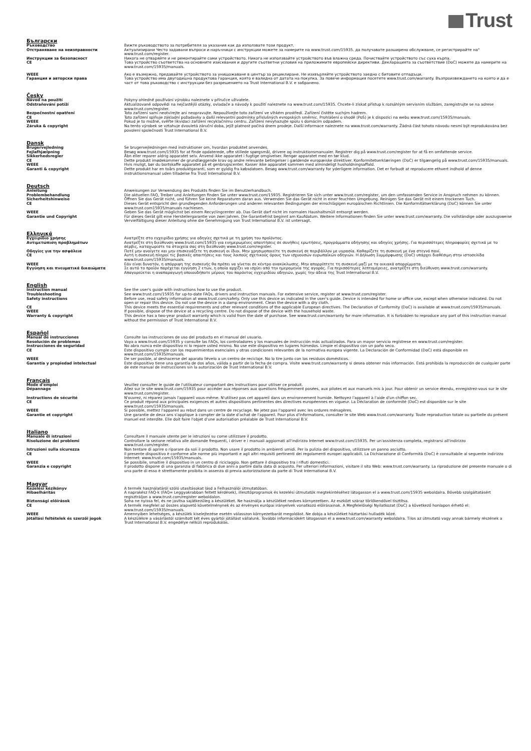Trust
Български
| Ръководство | Вижте ръководството за потребителя за указания как да използвате този продукт. |
| Отстраняване на неизправности | Актуализирани Често задавани въпроси и наръчници с инструкции можете за намерите на www.trust.com/15935 . да получавате разширено обслужване, се регистрирайте на° www.trust.com/register . |
| Инструкции за безопасност | Никога не отваряйте и не ремонтирайте сами устройството. Никога не използвайте устройството във влажна среда. Почиствайте устройството със суха кърпа. |
| CE | Това устройство съответства на основните изисквания и другите съответни условия на приложимите европейски директиви. Декларацията за съответствие (DoC) можете да намерите на www.trust.com/15935/manuals . |
| WEEE | Ако е възможно, предавайте устройството за унищожаване в център за рециклиране. Не изхвърляйте устройството заедно с битовите отпадъци. |
| Гаранция и авторски права | Това устройство има двугодишна продуктова гаранция, която е валидна от датата на покупка. За повече информация посетете www.trust.com/warranty . Възпроизвеждането на която и да е част от това ръководство с инструкции без разрешението на Trust International B.V. е забранено. |
Česky
| Návod na použití | Pokyny ohledně používání výrobku naleznete v příručce uživatele. |
| Odstraňování potíží | Aktualizované odpovědi na nejčastější otázky, ovladače a návody k použití naleznete na www.trust.com/15935 . Chcete-li získat přístup k rozsáhlým servisním službám, zaregistrujte se na adrese www.trust.com/register . |
| Bezpečnostní opatření | Toto zařízení sami neotvírejte ani neopravujte. Nepoužívejte toto zařízení ve vlhkém prostředí. Zařízení čistěte suchým hadrem. |
| CE | Toto zařízení splňuje základní požadavky a další relevantní podmínky příslušných evropských směrnic. Prohlášení o shodě (PoS) je k dispozici na webu www.trust.com/15935/manuals . |
| WEEE | Pokud je to možné, svěřte likvidaci zařízení recyklačnímu centru. Zařízení nevyhazujte spolu s domácím odpadem. |
| Záruka & copyright | Na tento výrobek se vztahuje dvouletá záruční doba, jejíž platnost počíná dnem prodeje. Další informace naleznete na www.trust.com/warranty . Žádná část tohoto návodu nesmí být reprodukována bez povolení společnosti Trust International B.V. |
Dansk
| Brugervejledning | Se brugervejledningen med instruktioner om, hvordan produktet anvendes. |
| Fejlafhjælpning | Besøg www.trust.com/15935 for at finde opdaterede, ofte stillede spørgsmål, drivere og instruktionsmanualer. Registrer dig på www.trust.com/register for at få en omfattende service. |
| Sikkerhedsregler | Åbn eller reparer aldrig apparatet selv. Anvend ikke apparatet i fugtige omgivelser. Rengør apparatet med en tør klud. |
| CE | Dette produkt imødekommer de grundlæggende krav og andre relevante betingelser i gældende europæiske direktiver. Konformitetserklæringen (DoC) er tilgængelig på www.trust.com/15935/manuals . |
| WEEE | Hvis muligt, bør du bortskaffe apparatet på et genbrugscenter. Kasser ikke apparatet sammen med almindeligt husholdningsaffald. |
| Garanti & copyright | Dette produkt har en toårs produktgaranti, som er gyldig fra købsdatoen. Besøg www.trust.com/warranty for yderligere information. Det er forbudt at reproducere ethvert indhold af denne instruktionsmanual uden tilladelse fra Trust International B.V. |
Deutsch
| Anleitung | Anweisungen zur Verwendung des Produkts finden Sie im Benutzerhandbuch. |
| Problembehandlung | Die aktuellen FAQ, Treiber und Anleitungen finden Sie unter www.trust.com/15935 . Registrieren Sie sich unter www.trust.com/register , um den umfassenden Service in Anspruch nehmen zu können. |
| Sicherheitshinweise | Öffnen Sie das Gerät nicht, und führen Sie keine Reparaturen daran aus. Verwenden Sie das Gerät nicht in einer feuchten Umgebung. Reinigen Sie das Gerät mit einem trockenen Tuch. |
| CE | Dieses Gerät entspricht den grundlegenden Anforderungen und anderen relevanten Bedingungen der einschlägigen europäischen Richtlinien. Die Konformitätserklärung (DoC) können Sie unter www.trust.com15935/manuals nachlesen. |
| WEEE | Geben Sie das Gerät möglichst bei einem Recyclingcenter ab. Das Gerät darf nicht im normalen Haushaltsmüll entsorgt werden. |
| Garantie und Copyright | Für dieses Gerät gilt eine Herstellergarantie von zwei Jahren. Die Garantiefrist beginnt am Kaufdatum. Weitere Informationen finden Sie unter www.trust.com/warranty . Die vollständige oder auszugsweise Vervielfältigung dieser Anleitung ohne die Genehmigung von Trust International B.V. ist untersagt. |
Ελληνικά
| Εγχειρίδιο χρήσης | Ανατρέξτε στο εγχειρίδιο χρήσης για οδηγίες σχετικά με τη χρήση του προϊόντος. |
| Αντιμετώπιση προβλημάτων | Ανατρέξτε στη διεύθυνση www.trust.com/15935 για ενημερωμένες απαντήσεις σε συνήθεις ερωτήσεις, προγράμματα οδήγησης και οδηγίες χρήσης. Για περισσότερες πληροφορίες σχετικά με το σέρβις, καταχωρίστε τα στοιχεία σας στη διεύθυνση www.trust.com/register . |
| Οδηγίες για την ασφάλεια | Ποτέ μην ανοίγετε και μην επισκευάζετε τη συσκευή οι ίδιοι. Μην χρησιμοποιείτε τη συσκευή σε περιβάλλον με υγρασία. Καθαρίζετε τη συσκευή με ένα στεγνό πανί. |
| CE | Αυτή η συσκευή πληροί τις βασικές απαιτήσεις και τους λοιπούς σχετικούς όρους των ισχυουσών ευρωπαϊκών οδηγιών. Η Δήλωση Συμμόρφωσης (DoC) υπάρχει διαθέσιμη στην ιστοσελίδα www.trust.com/15935/manuals . |
| WEEE | Εάν είναι δυνατόν, η απόρριψη της συσκευής θα πρέπει να γίνεται σε κέντρο ανακύκλωσης. Μην απορρίπτετε τη συσκευή μαζί με τα οικιακά απορρίμματα. |
| Εγγύηση και πνευματικά δικαιώματα | Σε αυτό το προϊόν παρέχεται εγγύηση 2 ετών, η οποία αρχίζει να ισχύει από την ημερομηνία της αγοράς. Για περισσότερες λεπτομέρειες, ανατρέξτε στη διεύθυνση www.trust.com/warranty . Απαγορεύεται η αναπαραγωγή οποιουδήποτε μέρους του παρόντος εγχειριδίου οδηγιών, χωρίς την άδεια της Trust International B.V. |
English
| Instruction manual | See the user's guide with instructions how to use the product. |
| Troubleshooting | See www.trust.com/15935 for up-to-date FAQs, drivers and instruction manuals. For extensive service, register at www.trust.com/register . |
| Safety instructions | Before use, read safety information at www.trust.com/safety . Only use this device as indicated in the user's guide. Device is intended for home or office use, except when otherwise indicated. Do not open or repair this device. Do not use the device in a damp environment. Clean the device with a dry cloth. |
| CE | This device meets the essential requirements and other relevant conditions of the applicable European directives. The Declaration of Conformity (DoC) is available at www.trust.com/15935/manuals . |
| WEEE | If possible, dispose of the device at a recycling centre. Do not dispose of the device with the household waste. |
| Warranty & copyright | This device has a two-year product warranty which is valid from the date of purchase. See www.trust.com/warranty for more information. It is forbidden to reproduce any part of this instruction manual without the permission of Trust International B.V. |
Español
| Manual de instrucciones | Consulte las instrucciones de uso del producto en el manual del usuario. |
| Resolución de problemas | Vaya a www.trust.com/15935 y consulte las FAQs, los controladores y los manuales de instrucción más actualizados. Para un mayor servicio regístrese en www.trust.com/register . |
| Instrucciones de seguridad | No abra nunca este dispositivo ni lo repare usted mismo. No use este dispositivo en lugares húmedos. Limpie el dispositivo con un paño seco. |
| CE | Este dispositivo cumple con los requerimientos esenciales y otras condiciones relevantes de la normativa europea vigente. La Declaración de Conformidad (DoC) está disponible en www.trust.com/15935/manuals . |
| WEEE | De ser posible, al deshacerse del aparato llévelo a un centro de reciclaje. No lo tire junto con los residuos domésticos. |
| Garantía y propiedad intelectual | Este dispositivo tiene una garantía de dos años, válida a partir de la fecha de compra. Visite www.trust.com/warranty si desea obtener más información. Está prohibida la reproducción de cualquier parte de este manual de instrucciones sin la autorización de Trust International B.V. |
Français
| Mode d'emploi | Veuillez consulter le guide de l'utilisateur comportant des instructions pour utiliser ce produit. |
| Dépannage | Allez sur le site www.trust.com/15935 pour accéder aux réponses aux questions fréquemment posées, aux pilotes et aux manuels mis à jour. Pour obtenir un service étendu, enregistrez-vous sur le site www.trust.com/register . |
| Instructions de sécurité | N'ouvrez, ni réparez jamais l'appareil vous-même. N'utilisez pas cet appareil dans un environnement humide. Nettoyez l'appareil à l'aide d'un chiffon sec. |
| CE | Ce produit répond aux principales exigences et autres dispositions pertinentes des directives européennes en vigueur. La Déclaration de conformité (DoC) est disponible sur le site www.trust.com/15935/manuals . |
| WEEE | Si possible, mettez l'appareil au rebut dans un centre de recyclage. Ne jetez pas l'appareil avec les ordures ménagères. |
| Garantie et copyright | Une garantie de deux ans s'applique à compter de la date d'achat de l'appareil. Pour plus d'informations, consulter le site Web www.trust.com/warranty . Toute reproduction totale ou partielle du présent manuel est interdite. Elle doit faire l'objet d'une autorisation préalable de Trust International B.V. |
Italiano
| Manuale di istruzioni | Consultare il manuale utente per le istruzioni su come utilizzare il prodotto. |
| Risoluzione dei problemi | Controllare la sezione relativa alle domande frequenti, i driver e i manuali aggiornati all'indirizzo Internet www.trust.com/15935 . Per un'assistenza completa, registrarsi all'indirizzo www.trust.com/register . |
| Istruzioni sulla sicurezza | Non tentare di aprire o riparare da soli il prodotto. Non usare il prodotto in ambienti umidi. Per la pulizia del dispositivo, utilizzare un panno asciutto. |
| CE | Il presente dispositivo è conforme alle norme più importanti e agli altri requisiti pertinenti dei regolamenti europei applicabili. La Dichiarazione di Conformità (DoC) è consultabile al seguente indirizzo Internet: www.trust.com/15935/manuals . |
| WEEE | Se possibile, smaltire il dispositivo in un centro di riciclaggio. Non gettare il dispositivo tra i rifiuti domestici. |
| Garanzia e copyright | Il prodotto dispone di una garanzia di fabbrica di due anni a partire dalla data di acquisto. Per ulteriori informazioni, visitare il sito Web: www.trust.com/warranty . La riproduzione del presente manuale o di una parte di esso è strettamente proibita in assenza di previa autorizzazione da parte di Trust International B.V. |
Magyar
| Kezelési kézikönyv | A termék használatáról szóló utasításokat lásd a Felhasználói útmutatóban. |
| Hibaelhárítás | A naprakész FAQ-k (FAQ= Leggyakrabban feltett kérdések), illesztőprogramok és kezelési útmutatók megtekintéséhez látogasson el a www.trust.com/15935 weboldalra. Bővebb szolgáltatásért regisztráljon a www.trust.com/register weboldalon. |
| Biztonsági előírások | Soha ne nyissa fel, és ne javítsa sajátkezűleg a készüléket. Ne használja a készüléket nedves környezetben. Az eszközt száraz törlőkendővel tisztítsa. |
| CE | A termék megfelel az összes alapvető követelménynek és az érvényes európai irányelvek vonatkozó előírásainak. A Megfelelőségi Nyilatkozat (DoC) a következő honlapon érhető el: www.trust.com/15935/manuals . |
| WEEE | Amennyiben lehetséges, a készülék kiselejtezése esetén válasszon környezetbarát megoldást. Ne dobja a készüléket háztartási hulladék közé. |
| Jótállási feltételek és szerzői jogok | A készülékre a vásárlástól számított két éves gyártói jótállást vállalunk. További információkért látogasson el a www.trust.com/warranty weboldalra. Tilos az útmutató vagy annak bármely részének a Trust International B.V. engedélye nélküli reprodukálás. |